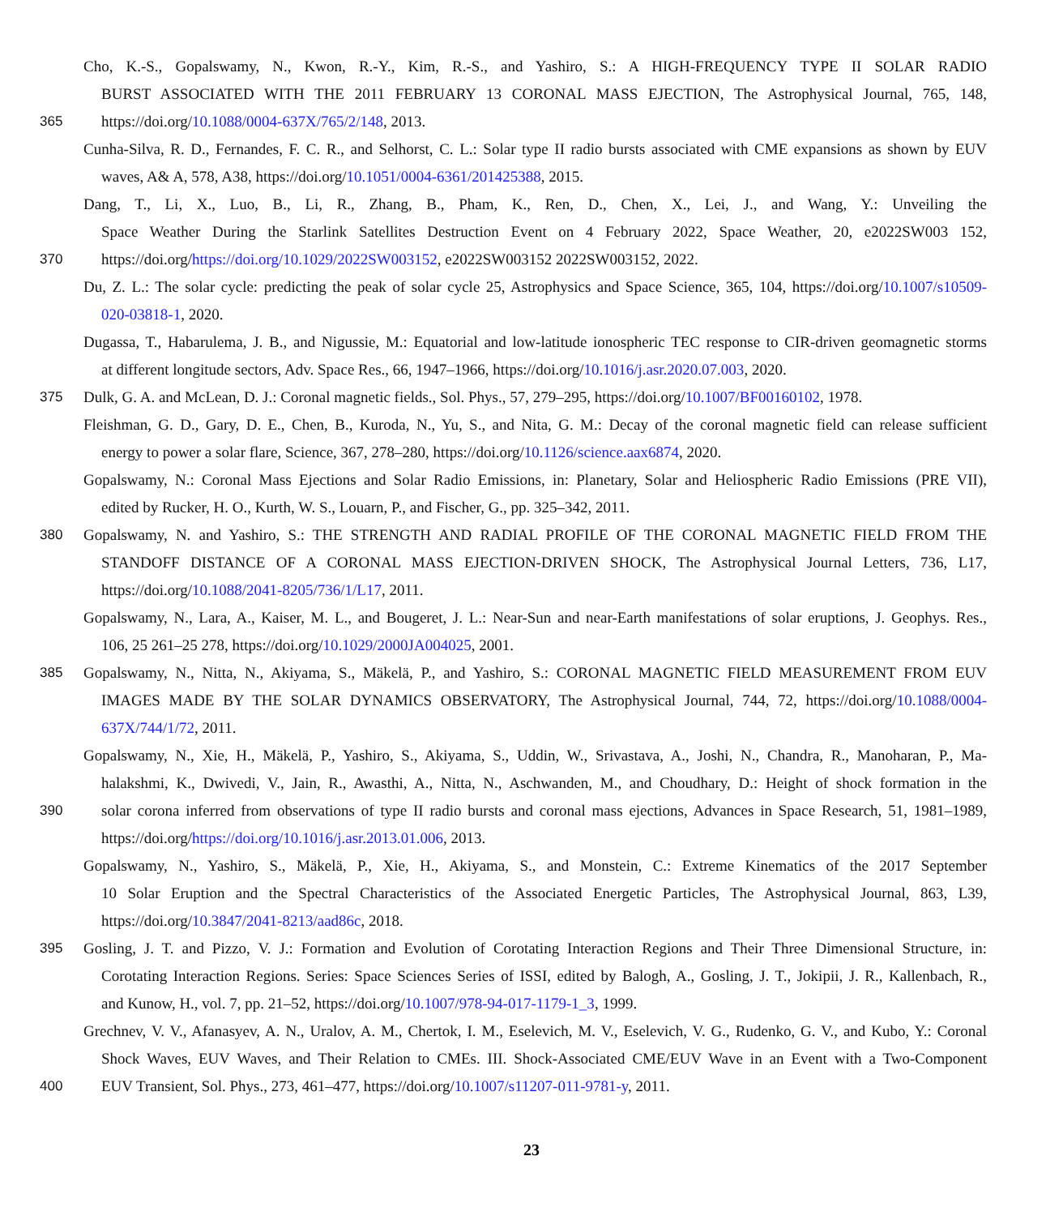Cho, K.-S., Gopalswamy, N., Kwon, R.-Y., Kim, R.-S., and Yashiro, S.: A HIGH-FREQUENCY TYPE II SOLAR RADIO
BURST ASSOCIATED WITH THE 2011 FEBRUARY 13 CORONAL MASS EJECTION, The Astrophysical Journal, 765, 148,
365 https://doi.org/10.1088/0004-637X/765/2/148, 2013.
Cunha-Silva, R. D., Fernandes, F. C. R., and Selhorst, C. L.: Solar type II radio bursts associated with CME expansions as shown by EUV
waves, A& A, 578, A38, https://doi.org/10.1051/0004-6361/201425388, 2015.
Dang, T., Li, X., Luo, B., Li, R., Zhang, B., Pham, K., Ren, D., Chen, X., Lei, J., and Wang, Y.: Unveiling the
Space Weather During the Starlink Satellites Destruction Event on 4 February 2022, Space Weather, 20, e2022SW003 152,
370 https://doi.org/https://doi.org/10.1029/2022SW003152, e2022SW003152 2022SW003152, 2022.
Du, Z. L.: The solar cycle: predicting the peak of solar cycle 25, Astrophysics and Space Science, 365, 104, https://doi.org/10.1007/s10509-
020-03818-1, 2020.
Dugassa, T., Habarulema, J. B., and Nigussie, M.: Equatorial and low-latitude ionospheric TEC response to CIR-driven geomagnetic storms
at different longitude sectors, Adv. Space Res., 66, 1947–1966, https://doi.org/10.1016/j.asr.2020.07.003, 2020.
375 Dulk, G. A. and McLean, D. J.: Coronal magnetic fields., Sol. Phys., 57, 279–295, https://doi.org/10.1007/BF00160102, 1978.
Fleishman, G. D., Gary, D. E., Chen, B., Kuroda, N., Yu, S., and Nita, G. M.: Decay of the coronal magnetic field can release sufficient
energy to power a solar flare, Science, 367, 278–280, https://doi.org/10.1126/science.aax6874, 2020.
Gopalswamy, N.: Coronal Mass Ejections and Solar Radio Emissions, in: Planetary, Solar and Heliospheric Radio Emissions (PRE VII),
edited by Rucker, H. O., Kurth, W. S., Louarn, P., and Fischer, G., pp. 325–342, 2011.
380 Gopalswamy, N. and Yashiro, S.: THE STRENGTH AND RADIAL PROFILE OF THE CORONAL MAGNETIC FIELD FROM THE
STANDOFF DISTANCE OF A CORONAL MASS EJECTION-DRIVEN SHOCK, The Astrophysical Journal Letters, 736, L17,
https://doi.org/10.1088/2041-8205/736/1/L17, 2011.
Gopalswamy, N., Lara, A., Kaiser, M. L., and Bougeret, J. L.: Near-Sun and near-Earth manifestations of solar eruptions, J. Geophys. Res.,
106, 25 261–25 278, https://doi.org/10.1029/2000JA004025, 2001.
385 Gopalswamy, N., Nitta, N., Akiyama, S., Mäkelä, P., and Yashiro, S.: CORONAL MAGNETIC FIELD MEASUREMENT FROM EUV
IMAGES MADE BY THE SOLAR DYNAMICS OBSERVATORY, The Astrophysical Journal, 744, 72, https://doi.org/10.1088/0004-
637X/744/1/72, 2011.
Gopalswamy, N., Xie, H., Mäkelä, P., Yashiro, S., Akiyama, S., Uddin, W., Srivastava, A., Joshi, N., Chandra, R., Manoharan, P., Ma-
halakshmi, K., Dwivedi, V., Jain, R., Awasthi, A., Nitta, N., Aschwanden, M., and Choudhary, D.: Height of shock formation in the
390 solar corona inferred from observations of type II radio bursts and coronal mass ejections, Advances in Space Research, 51, 1981–1989,
https://doi.org/https://doi.org/10.1016/j.asr.2013.01.006, 2013.
Gopalswamy, N., Yashiro, S., Mäkelä, P., Xie, H., Akiyama, S., and Monstein, C.: Extreme Kinematics of the 2017 September
10 Solar Eruption and the Spectral Characteristics of the Associated Energetic Particles, The Astrophysical Journal, 863, L39,
https://doi.org/10.3847/2041-8213/aad86c, 2018.
395 Gosling, J. T. and Pizzo, V. J.: Formation and Evolution of Corotating Interaction Regions and Their Three Dimensional Structure, in:
Corotating Interaction Regions. Series: Space Sciences Series of ISSI, edited by Balogh, A., Gosling, J. T., Jokipii, J. R., Kallenbach, R.,
and Kunow, H., vol. 7, pp. 21–52, https://doi.org/10.1007/978-94-017-1179-1_3, 1999.
Grechnev, V. V., Afanasyev, A. N., Uralov, A. M., Chertok, I. M., Eselevich, M. V., Eselevich, V. G., Rudenko, G. V., and Kubo, Y.: Coronal
Shock Waves, EUV Waves, and Their Relation to CMEs. III. Shock-Associated CME/EUV Wave in an Event with a Two-Component
400 EUV Transient, Sol. Phys., 273, 461–477, https://doi.org/10.1007/s11207-011-9781-y, 2011.
23